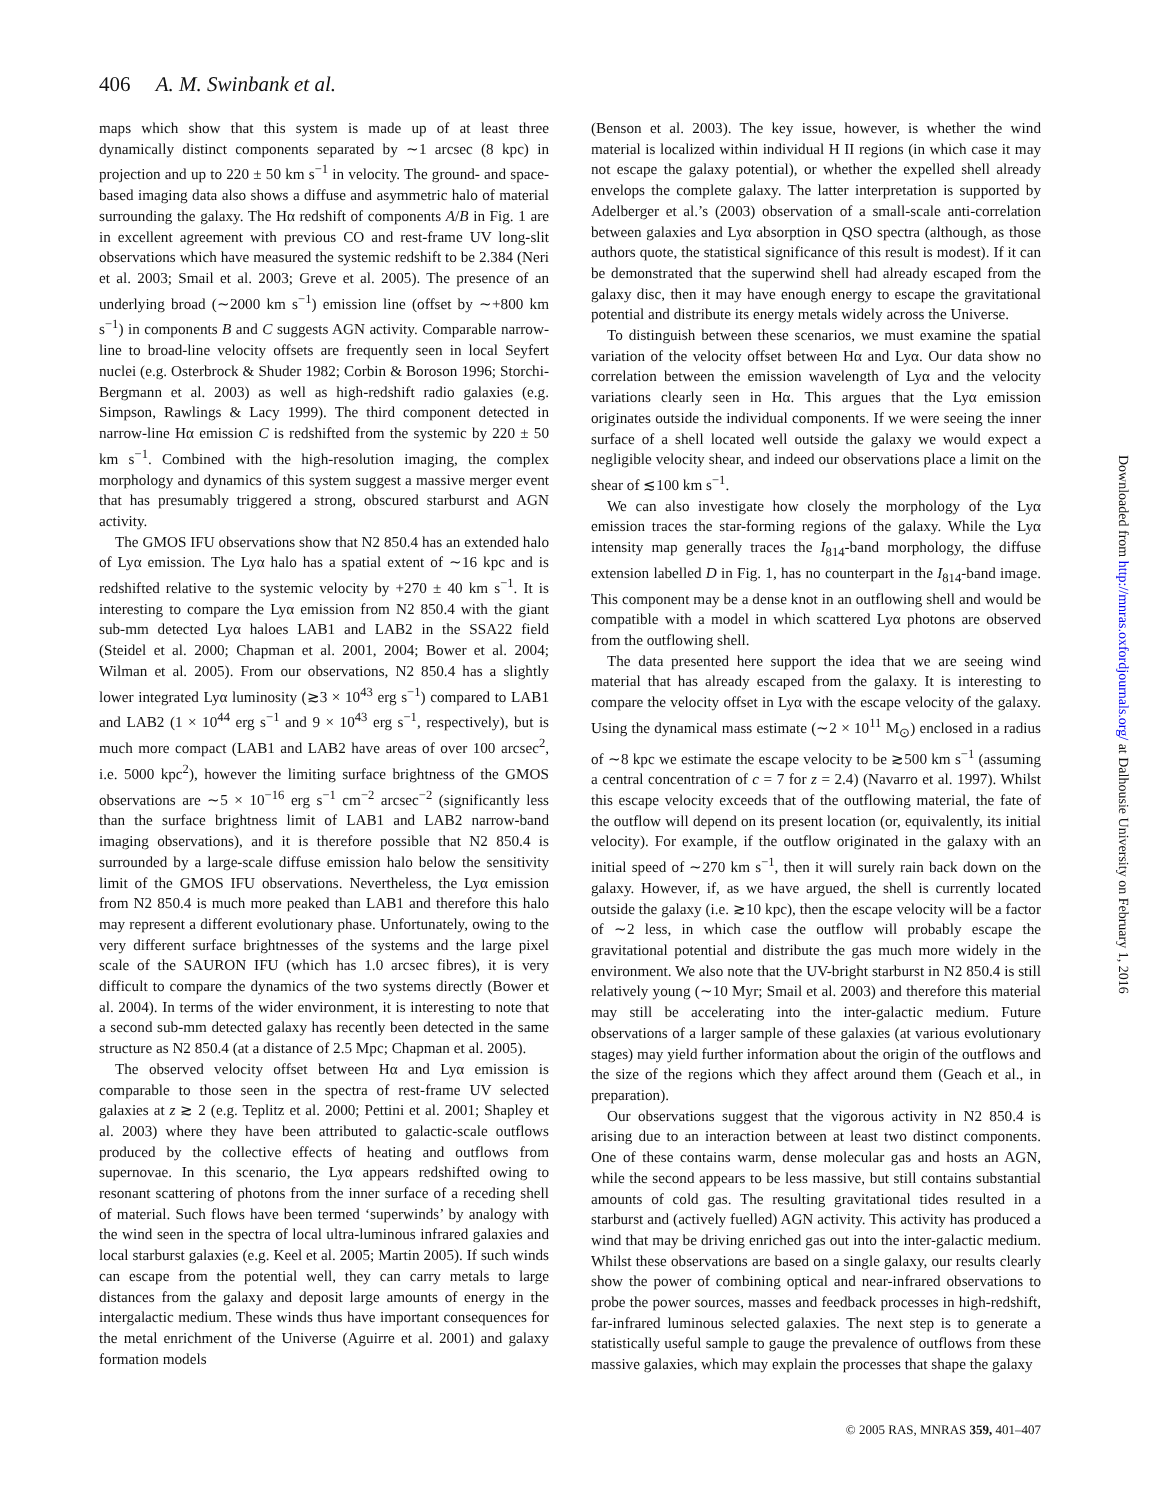406 A. M. Swinbank et al.
maps which show that this system is made up of at least three dynamically distinct components separated by ∼1 arcsec (8 kpc) in projection and up to 220 ± 50 km s<sup>−1</sup> in velocity. The ground- and space-based imaging data also shows a diffuse and asymmetric halo of material surrounding the galaxy. The Hα redshift of components A/B in Fig. 1 are in excellent agreement with previous CO and rest-frame UV long-slit observations which have measured the systemic redshift to be 2.384 (Neri et al. 2003; Smail et al. 2003; Greve et al. 2005). The presence of an underlying broad (∼2000 km s<sup>−1</sup>) emission line (offset by ∼+800 km s<sup>−1</sup>) in components B and C suggests AGN activity. Comparable narrow-line to broad-line velocity offsets are frequently seen in local Seyfert nuclei (e.g. Osterbrock & Shuder 1982; Corbin & Boroson 1996; Storchi-Bergmann et al. 2003) as well as high-redshift radio galaxies (e.g. Simpson, Rawlings & Lacy 1999). The third component detected in narrow-line Hα emission C is redshifted from the systemic by 220 ± 50 km s<sup>−1</sup>. Combined with the high-resolution imaging, the complex morphology and dynamics of this system suggest a massive merger event that has presumably triggered a strong, obscured starburst and AGN activity.
The GMOS IFU observations show that N2 850.4 has an extended halo of Lyα emission. The Lyα halo has a spatial extent of ∼16 kpc and is redshifted relative to the systemic velocity by +270 ± 40 km s<sup>−1</sup>. It is interesting to compare the Lyα emission from N2 850.4 with the giant sub-mm detected Lyα haloes LAB1 and LAB2 in the SSA22 field (Steidel et al. 2000; Chapman et al. 2001, 2004; Bower et al. 2004; Wilman et al. 2005). From our observations, N2 850.4 has a slightly lower integrated Lyα luminosity (≳3 × 10<sup>43</sup> erg s<sup>−1</sup>) compared to LAB1 and LAB2 (1 × 10<sup>44</sup> erg s<sup>−1</sup> and 9 × 10<sup>43</sup> erg s<sup>−1</sup>, respectively), but is much more compact (LAB1 and LAB2 have areas of over 100 arcsec<sup>2</sup>, i.e. 5000 kpc<sup>2</sup>), however the limiting surface brightness of the GMOS observations are ∼5 × 10<sup>−16</sup> erg s<sup>−1</sup> cm<sup>−2</sup> arcsec<sup>−2</sup> (significantly less than the surface brightness limit of LAB1 and LAB2 narrow-band imaging observations), and it is therefore possible that N2 850.4 is surrounded by a large-scale diffuse emission halo below the sensitivity limit of the GMOS IFU observations. Nevertheless, the Lyα emission from N2 850.4 is much more peaked than LAB1 and therefore this halo may represent a different evolutionary phase. Unfortunately, owing to the very different surface brightnesses of the systems and the large pixel scale of the SAURON IFU (which has 1.0 arcsec fibres), it is very difficult to compare the dynamics of the two systems directly (Bower et al. 2004). In terms of the wider environment, it is interesting to note that a second sub-mm detected galaxy has recently been detected in the same structure as N2 850.4 (at a distance of 2.5 Mpc; Chapman et al. 2005).
The observed velocity offset between Hα and Lyα emission is comparable to those seen in the spectra of rest-frame UV selected galaxies at z ≳ 2 (e.g. Teplitz et al. 2000; Pettini et al. 2001; Shapley et al. 2003) where they have been attributed to galactic-scale outflows produced by the collective effects of heating and outflows from supernovae. In this scenario, the Lyα appears redshifted owing to resonant scattering of photons from the inner surface of a receding shell of material. Such flows have been termed ‘superwinds’ by analogy with the wind seen in the spectra of local ultra-luminous infrared galaxies and local starburst galaxies (e.g. Keel et al. 2005; Martin 2005). If such winds can escape from the potential well, they can carry metals to large distances from the galaxy and deposit large amounts of energy in the intergalactic medium. These winds thus have important consequences for the metal enrichment of the Universe (Aguirre et al. 2001) and galaxy formation models
(Benson et al. 2003). The key issue, however, is whether the wind material is localized within individual H II regions (in which case it may not escape the galaxy potential), or whether the expelled shell already envelops the complete galaxy. The latter interpretation is supported by Adelberger et al.’s (2003) observation of a small-scale anti-correlation between galaxies and Lyα absorption in QSO spectra (although, as those authors quote, the statistical significance of this result is modest). If it can be demonstrated that the superwind shell had already escaped from the galaxy disc, then it may have enough energy to escape the gravitational potential and distribute its energy metals widely across the Universe.
To distinguish between these scenarios, we must examine the spatial variation of the velocity offset between Hα and Lyα. Our data show no correlation between the emission wavelength of Lyα and the velocity variations clearly seen in Hα. This argues that the Lyα emission originates outside the individual components. If we were seeing the inner surface of a shell located well outside the galaxy we would expect a negligible velocity shear, and indeed our observations place a limit on the shear of ≲100 km s<sup>−1</sup>.
We can also investigate how closely the morphology of the Lyα emission traces the star-forming regions of the galaxy. While the Lyα intensity map generally traces the I<sub>814</sub>-band morphology, the diffuse extension labelled D in Fig. 1, has no counterpart in the I<sub>814</sub>-band image. This component may be a dense knot in an outflowing shell and would be compatible with a model in which scattered Lyα photons are observed from the outflowing shell.
The data presented here support the idea that we are seeing wind material that has already escaped from the galaxy. It is interesting to compare the velocity offset in Lyα with the escape velocity of the galaxy. Using the dynamical mass estimate (∼2 × 10<sup>11</sup> M<sub>⊙</sub>) enclosed in a radius of ∼8 kpc we estimate the escape velocity to be ≳500 km s<sup>−1</sup> (assuming a central concentration of c = 7 for z = 2.4) (Navarro et al. 1997). Whilst this escape velocity exceeds that of the outflowing material, the fate of the outflow will depend on its present location (or, equivalently, its initial velocity). For example, if the outflow originated in the galaxy with an initial speed of ∼270 km s<sup>−1</sup>, then it will surely rain back down on the galaxy. However, if, as we have argued, the shell is currently located outside the galaxy (i.e. ≳10 kpc), then the escape velocity will be a factor of ∼2 less, in which case the outflow will probably escape the gravitational potential and distribute the gas much more widely in the environment. We also note that the UV-bright starburst in N2 850.4 is still relatively young (∼10 Myr; Smail et al. 2003) and therefore this material may still be accelerating into the inter-galactic medium. Future observations of a larger sample of these galaxies (at various evolutionary stages) may yield further information about the origin of the outflows and the size of the regions which they affect around them (Geach et al., in preparation).
Our observations suggest that the vigorous activity in N2 850.4 is arising due to an interaction between at least two distinct components. One of these contains warm, dense molecular gas and hosts an AGN, while the second appears to be less massive, but still contains substantial amounts of cold gas. The resulting gravitational tides resulted in a starburst and (actively fuelled) AGN activity. This activity has produced a wind that may be driving enriched gas out into the inter-galactic medium. Whilst these observations are based on a single galaxy, our results clearly show the power of combining optical and near-infrared observations to probe the power sources, masses and feedback processes in high-redshift, far-infrared luminous selected galaxies. The next step is to generate a statistically useful sample to gauge the prevalence of outflows from these massive galaxies, which may explain the processes that shape the galaxy
© 2005 RAS, MNRAS 359, 401–407
Downloaded from http://mnras.oxfordjournals.org/ at Dalhousie University on February 1, 2016